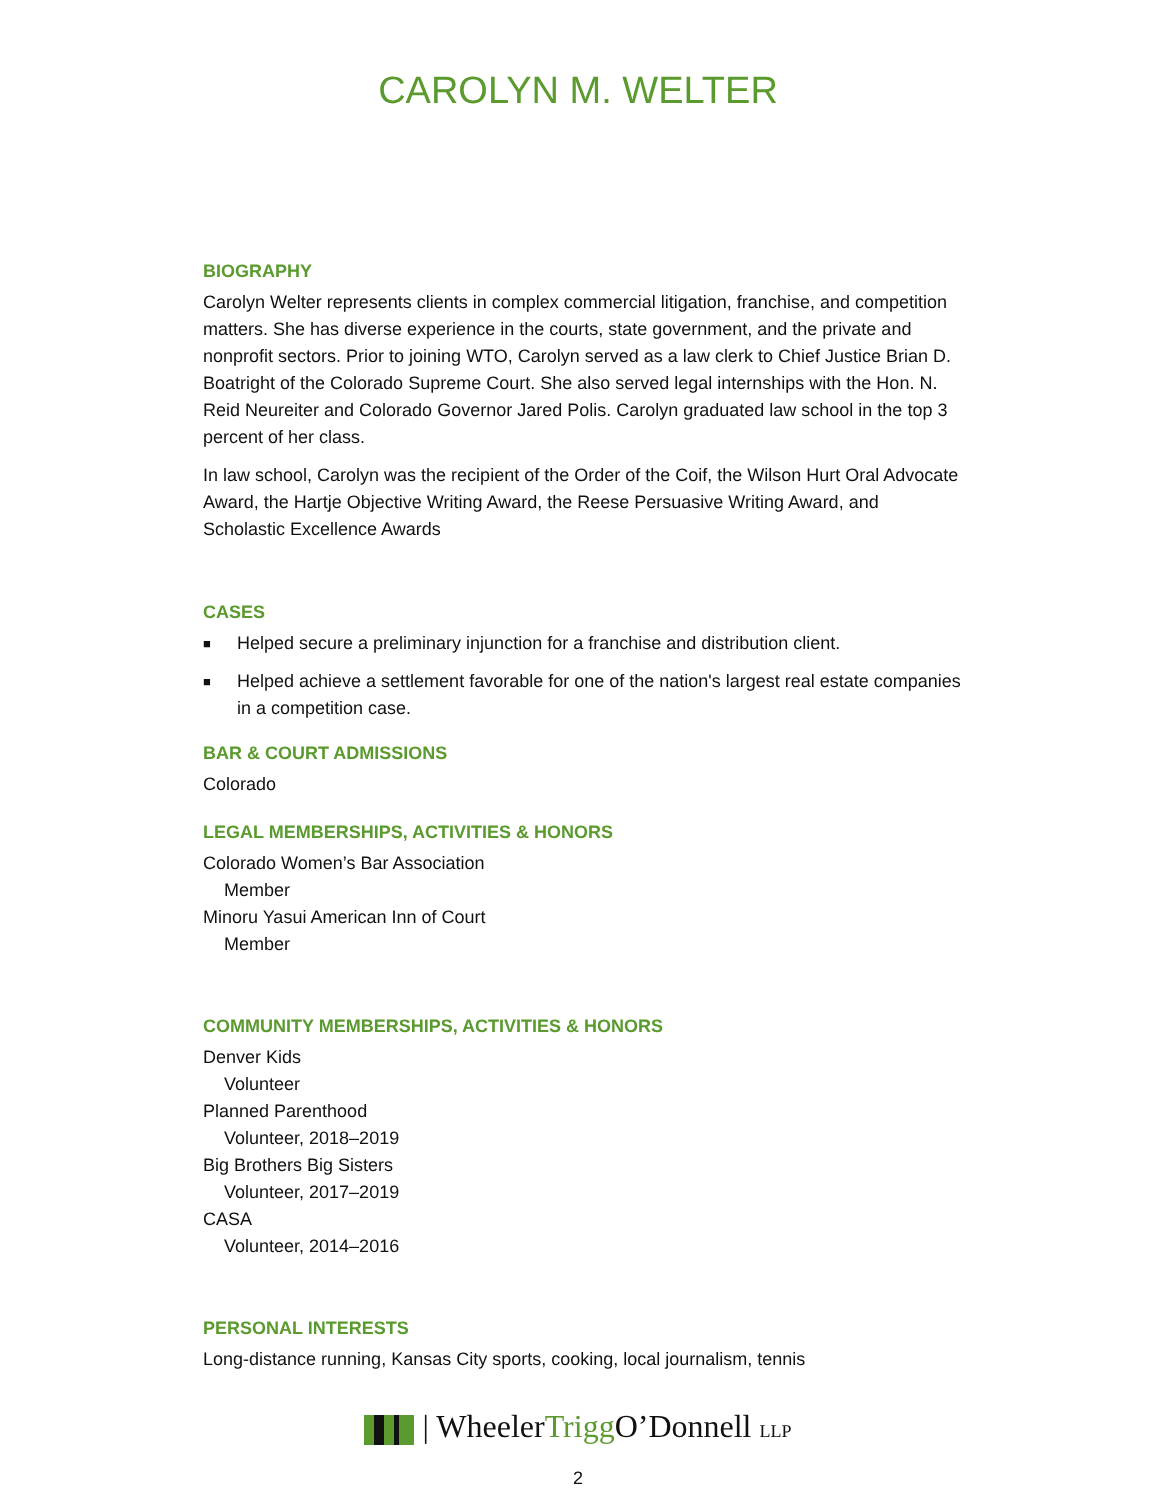CAROLYN M. WELTER
BIOGRAPHY
Carolyn Welter represents clients in complex commercial litigation, franchise, and competition matters. She has diverse experience in the courts, state government, and the private and nonprofit sectors. Prior to joining WTO, Carolyn served as a law clerk to Chief Justice Brian D. Boatright of the Colorado Supreme Court. She also served legal internships with the Hon. N. Reid Neureiter and Colorado Governor Jared Polis. Carolyn graduated law school in the top 3 percent of her class.
In law school, Carolyn was the recipient of the Order of the Coif, the Wilson Hurt Oral Advocate Award, the Hartje Objective Writing Award, the Reese Persuasive Writing Award, and Scholastic Excellence Awards
CASES
■ Helped secure a preliminary injunction for a franchise and distribution client.
■ Helped achieve a settlement favorable for one of the nation's largest real estate companies in a competition case.
BAR & COURT ADMISSIONS
Colorado
LEGAL MEMBERSHIPS, ACTIVITIES & HONORS
Colorado Women’s Bar Association
Member
Minoru Yasui American Inn of Court
Member
COMMUNITY MEMBERSHIPS, ACTIVITIES & HONORS
Denver Kids
Volunteer
Planned Parenthood
Volunteer, 2018–2019
Big Brothers Big Sisters
Volunteer, 2017–2019
CASA
Volunteer, 2014–2016
PERSONAL INTERESTS
Long-distance running, Kansas City sports, cooking, local journalism, tennis
| WheelerTrigg O’Donnell LLP
2